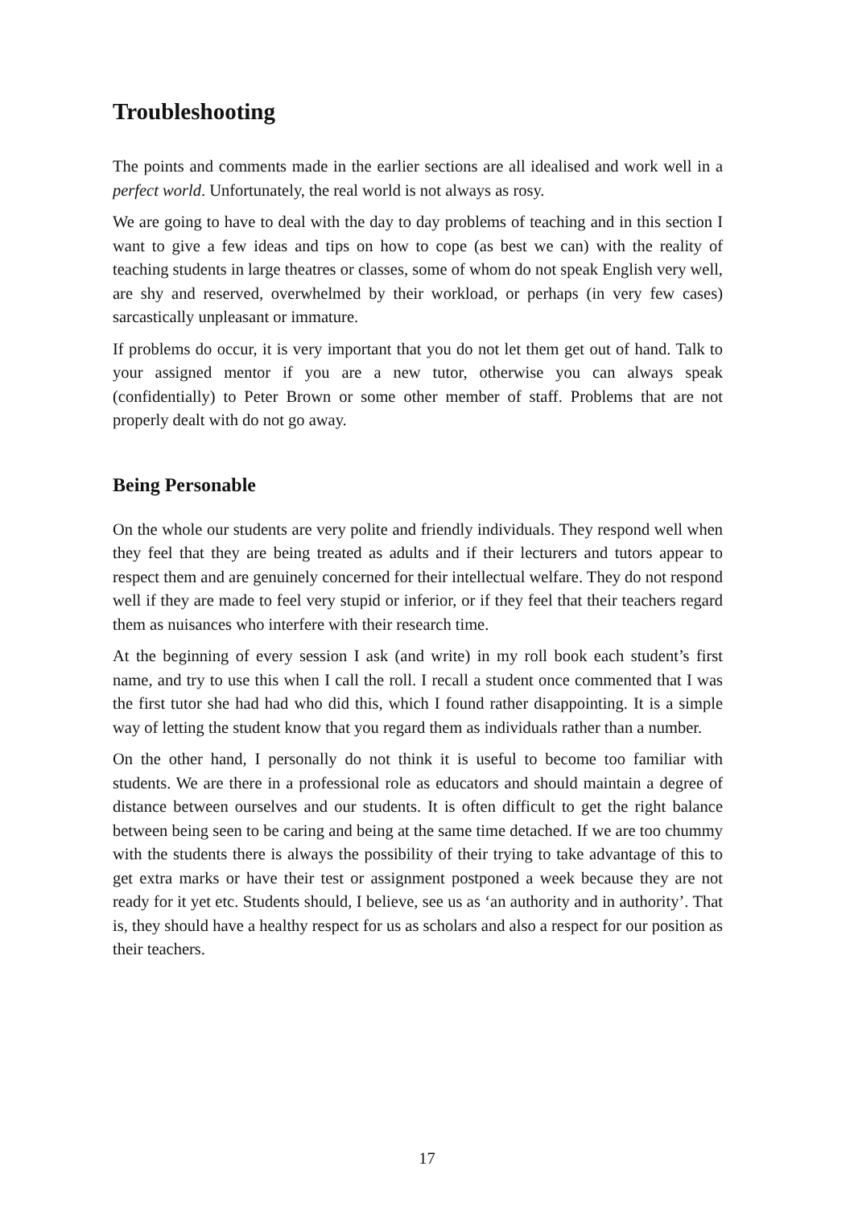Troubleshooting
The points and comments made in the earlier sections are all idealised and work well in a perfect world. Unfortunately, the real world is not always as rosy.
We are going to have to deal with the day to day problems of teaching and in this section I want to give a few ideas and tips on how to cope (as best we can) with the reality of teaching students in large theatres or classes, some of whom do not speak English very well, are shy and reserved, overwhelmed by their workload, or perhaps (in very few cases) sarcastically unpleasant or immature.
If problems do occur, it is very important that you do not let them get out of hand. Talk to your assigned mentor if you are a new tutor, otherwise you can always speak (confidentially) to Peter Brown or some other member of staff. Problems that are not properly dealt with do not go away.
Being Personable
On the whole our students are very polite and friendly individuals. They respond well when they feel that they are being treated as adults and if their lecturers and tutors appear to respect them and are genuinely concerned for their intellectual welfare. They do not respond well if they are made to feel very stupid or inferior, or if they feel that their teachers regard them as nuisances who interfere with their research time.
At the beginning of every session I ask (and write) in my roll book each student’s first name, and try to use this when I call the roll. I recall a student once commented that I was the first tutor she had had who did this, which I found rather disappointing. It is a simple way of letting the student know that you regard them as individuals rather than a number.
On the other hand, I personally do not think it is useful to become too familiar with students. We are there in a professional role as educators and should maintain a degree of distance between ourselves and our students. It is often difficult to get the right balance between being seen to be caring and being at the same time detached. If we are too chummy with the students there is always the possibility of their trying to take advantage of this to get extra marks or have their test or assignment postponed a week because they are not ready for it yet etc. Students should, I believe, see us as ‘an authority and in authority’. That is, they should have a healthy respect for us as scholars and also a respect for our position as their teachers.
17